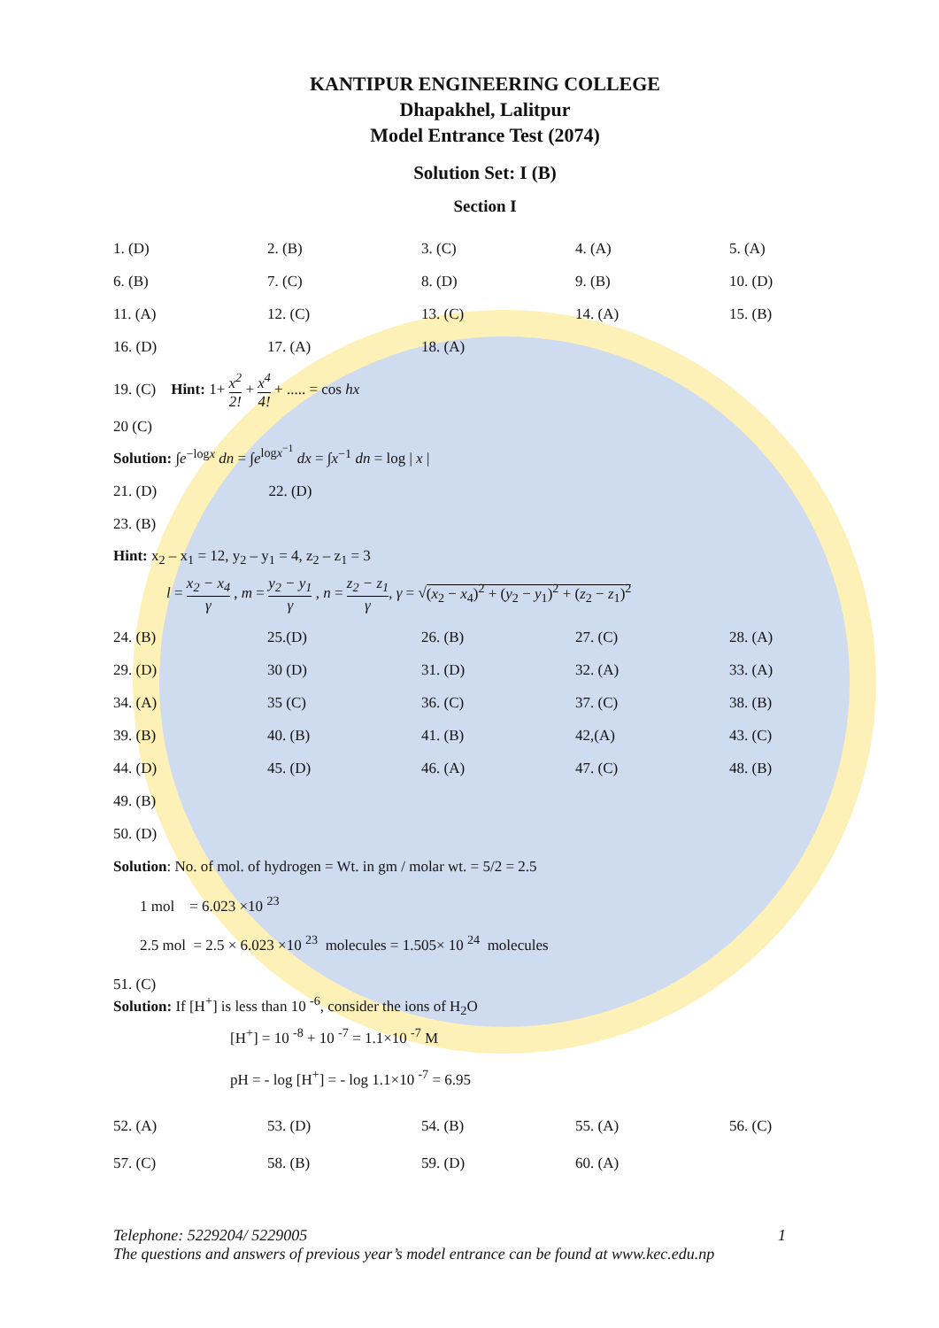KANTIPUR ENGINEERING COLLEGE
Dhapakhel, Lalitpur
Model Entrance Test (2074)
Solution Set: I (B)
Section I
| 1. (D) | 2. (B) | 3. (C) | 4. (A) | 5. (A) |
| 6. (B) | 7. (C) | 8. (D) | 9. (B) | 10. (D) |
| 11. (A) | 12. (C) | 13. (C) | 14. (A) | 15. (B) |
| 16. (D) | 17. (A) | 18. (A) | | |
19. (C) Hint: 1+ x<sup>2</sup> 2! + x<sup>4</sup> 4! + ..... = cos hx
20 (C)
Solution: ∫e<sup>−logx</sup> dn = ∫e<sup>logx<sup>−1</sup></sup> dx = ∫x<sup>−1</sup> dn = log | x |
| 21. (D) | 22. (D) | | | |
| 23. (B) | | | | |
Hint: x<sub>2</sub> – x<sub>1</sub> = 12, y<sub>2</sub> – y<sub>1</sub> = 4, z<sub>2</sub> – z<sub>1</sub> = 3
l = x<sub>2</sub> − x<sub>4</sub> γ , m = y<sub>2</sub> − y<sub>1</sub> γ , n = z<sub>2</sub> − z<sub>1</sub> γ, γ = √(x<sub>2</sub> − x<sub>4</sub>)<sup>2</sup> + (y<sub>2</sub> − y<sub>1</sub>)<sup>2</sup> + (z<sub>2</sub> − z<sub>1</sub>)<sup>2</sup>
| 24. (B) | 25.(D) | 26. (B) | 27. (C) | 28. (A) |
| 29. (D) | 30 (D) | 31. (D) | 32. (A) | 33. (A) |
| 34. (A) | 35 (C) | 36. (C) | 37. (C) | 38. (B) |
| 39. (B) | 40. (B) | 41. (B) | 42,(A) | 43. (C) |
| 44. (D) | 45. (D) | 46. (A) | 47. (C) | 48. (B) |
| 49. (B) | | | | |
| 50. (D) | | | | |
Solution: No. of mol. of hydrogen = Wt. in gm / molar wt. = 5/2 = 2.5
1 mol = 6.023 ×10 <sup>23</sup>
2.5 mol = 2.5 × 6.023 ×10 <sup>23</sup> molecules = 1.505× 10 <sup>24</sup> molecules
51. (C)
Solution: If [H<sup>+</sup>] is less than 10 <sup>-6</sup>, consider the ions of H<sub>2</sub>O
[H<sup>+</sup>] = 10 <sup>-8</sup> + 10 <sup>-7</sup> = 1.1×10 <sup>-7</sup> M
pH = - log [H<sup>+</sup>] = - log 1.1×10 <sup>-7</sup> = 6.95
| 52. (A) | 53. (D) | 54. (B) | 55. (A) | 56. (C) |
| 57. (C) | 58. (B) | 59. (D) | 60. (A) | |
Telephone: 5229204/ 5229005 1
The questions and answers of previous year’s model entrance can be found at www.kec.edu.np